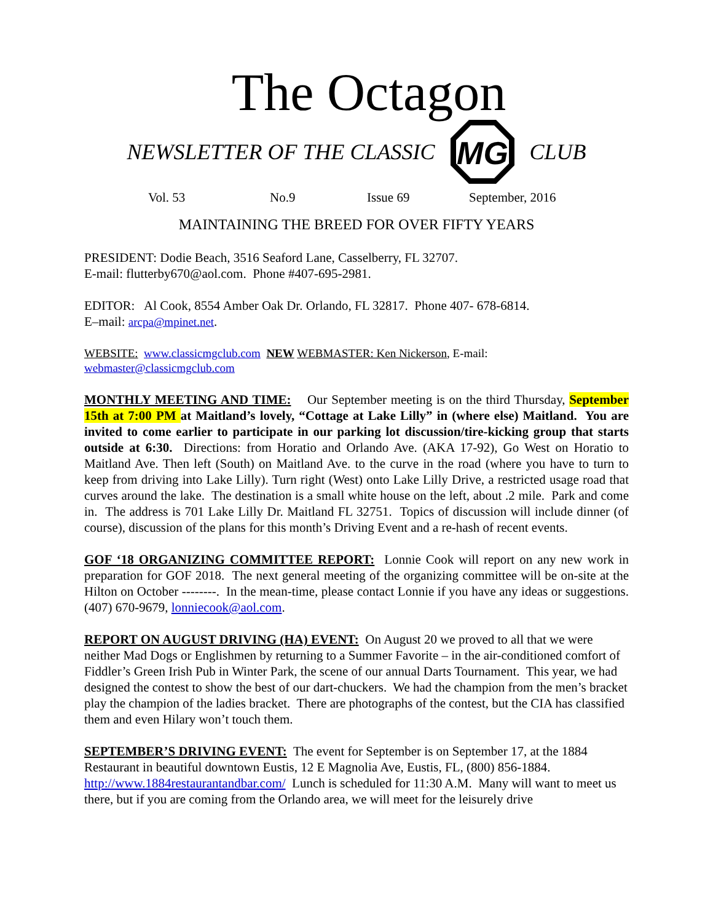The Octagon
NEWSLETTER OF THE CLASSIC
MG
CLUB
Vol. 53 No.9 Issue 69 September, 2016
MAINTAINING THE BREED FOR OVER FIFTY YEARS
PRESIDENT: Dodie Beach, 3516 Seaford Lane, Casselberry, FL 32707.
E-mail: flutterby670@aol.com. Phone #407-695-2981.
EDITOR: Al Cook, 8554 Amber Oak Dr. Orlando, FL 32817. Phone 407- 678-6814.
E–mail: arcpa@mpinet.net.
WEBSITE: www.classicmgclub.com NEW WEBMASTER: Ken Nickerson, E-mail:
webmaster@classicmgclub.com
MONTHLY MEETING AND TIME: Our September meeting is on the third Thursday, September 15th at 7:00 PM at Maitland’s lovely, “Cottage at Lake Lilly” in (where else) Maitland. You are invited to come earlier to participate in our parking lot discussion/tire-kicking group that starts outside at 6:30. Directions: from Horatio and Orlando Ave. (AKA 17-92), Go West on Horatio to Maitland Ave. Then left (South) on Maitland Ave. to the curve in the road (where you have to turn to keep from driving into Lake Lilly). Turn right (West) onto Lake Lilly Drive, a restricted usage road that curves around the lake. The destination is a small white house on the left, about .2 mile. Park and come in. The address is 701 Lake Lilly Dr. Maitland FL 32751. Topics of discussion will include dinner (of course), discussion of the plans for this month’s Driving Event and a re-hash of recent events.
GOF ‘18 ORGANIZING COMMITTEE REPORT: Lonnie Cook will report on any new work in preparation for GOF 2018. The next general meeting of the organizing committee will be on-site at the Hilton on October --------. In the mean-time, please contact Lonnie if you have any ideas or suggestions. (407) 670-9679, lonniecook@aol.com.
REPORT ON AUGUST DRIVING (HA) EVENT: On August 20 we proved to all that we were neither Mad Dogs or Englishmen by returning to a Summer Favorite – in the air-conditioned comfort of Fiddler’s Green Irish Pub in Winter Park, the scene of our annual Darts Tournament. This year, we had designed the contest to show the best of our dart-chuckers. We had the champion from the men’s bracket play the champion of the ladies bracket. There are photographs of the contest, but the CIA has classified them and even Hilary won’t touch them.
SEPTEMBER’S DRIVING EVENT: The event for September is on September 17, at the 1884 Restaurant in beautiful downtown Eustis, 12 E Magnolia Ave, Eustis, FL, (800) 856-1884. http://www.1884restaurantandbar.com/ Lunch is scheduled for 11:30 A.M. Many will want to meet us there, but if you are coming from the Orlando area, we will meet for the leisurely drive